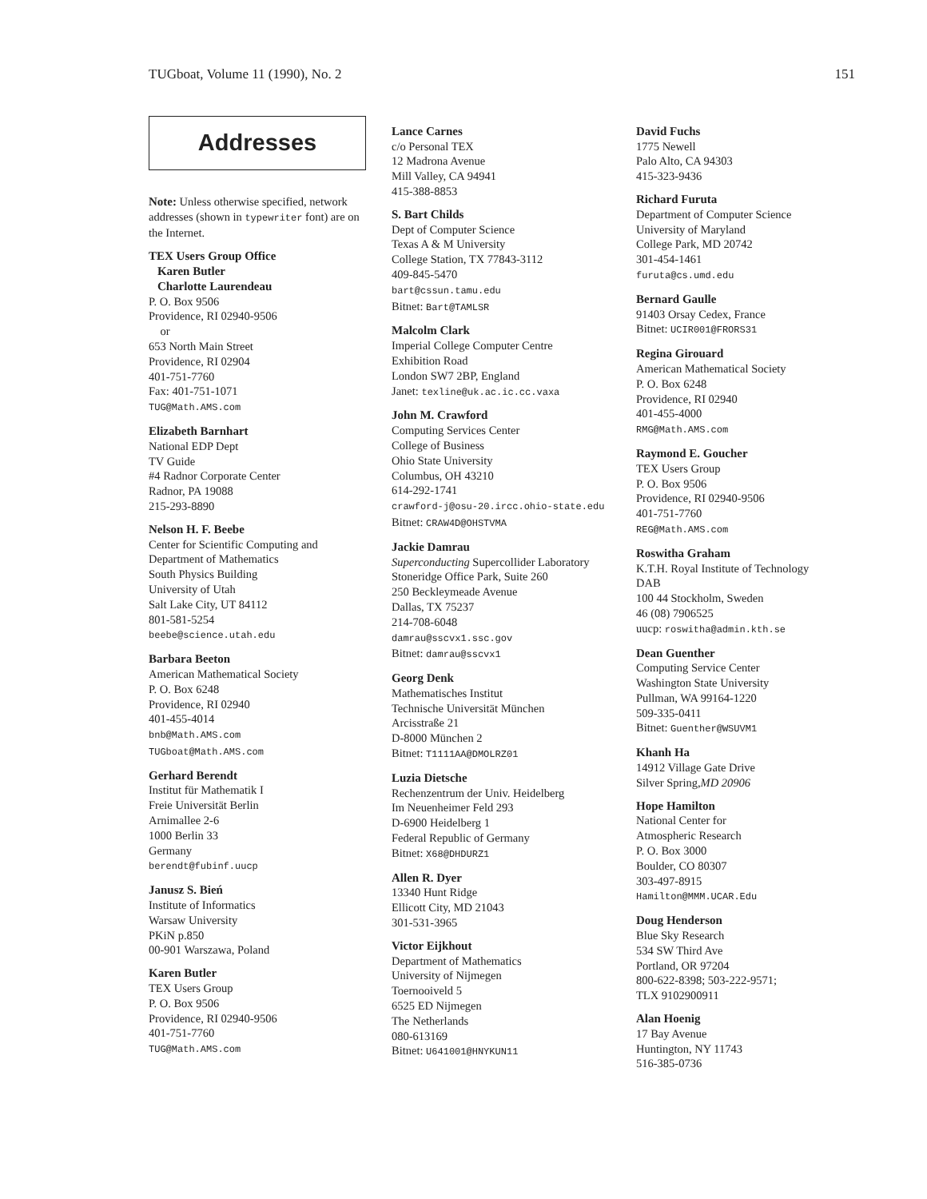TUGboat, Volume 11 (1990), No. 2 151
Addresses
Note: Unless otherwise specified, network addresses (shown in typewriter font) are on the Internet.
TEX Users Group Office
Karen Butler
Charlotte Laurendeau
P. O. Box 9506
Providence, RI 02940-9506
or
653 North Main Street
Providence, RI 02904
401-751-7760
Fax: 401-751-1071
TUG@Math.AMS.com
Elizabeth Barnhart
National EDP Dept
TV Guide
#4 Radnor Corporate Center
Radnor, PA 19088
215-293-8890
Nelson H. F. Beebe
Center for Scientific Computing and Department of Mathematics
South Physics Building
University of Utah
Salt Lake City, UT 84112
801-581-5254
beebe@science.utah.edu
Barbara Beeton
American Mathematical Society
P. O. Box 6248
Providence, RI 02940
401-455-4014
bnb@Math.AMS.com
TUGboat@Math.AMS.com
Gerhard Berendt
Institut für Mathematik I
Freie Universität Berlin
Arnimallee 2-6
1000 Berlin 33
Germany
berendt@fubinf.uucp
Janusz S. Bień
Institute of Informatics
Warsaw University
PKiN p.850
00-901 Warszawa, Poland
Karen Butler
TEX Users Group
P. O. Box 9506
Providence, RI 02940-9506
401-751-7760
TUG@Math.AMS.com
Lance Carnes
c/o Personal TEX
12 Madrona Avenue
Mill Valley, CA 94941
415-388-8853
S. Bart Childs
Dept of Computer Science
Texas A & M University
College Station, TX 77843-3112
409-845-5470
bart@cssun.tamu.edu
Bitnet: Bart@TAMLSR
Malcolm Clark
Imperial College Computer Centre
Exhibition Road
London SW7 2BP, England
Janet: texline@uk.ac.ic.cc.vaxa
John M. Crawford
Computing Services Center
College of Business
Ohio State University
Columbus, OH 43210
614-292-1741
crawford-j@osu-20.ircc.ohio-state.edu
Bitnet: CRAW4D@OHSTVMA
Jackie Damrau
Superconducting Supercollider Laboratory
Stoneridge Office Park, Suite 260
250 Beckleymeade Avenue
Dallas, TX 75237
214-708-6048
damrau@sscvx1.ssc.gov
Bitnet: damrau@sscvx1
Georg Denk
Mathematisches Institut
Technische Universität München
Arcisstraße 21
D-8000 München 2
Bitnet: T1111AA@DMOLRZ01
Luzia Dietsche
Rechenzentrum der Univ. Heidelberg
Im Neuenheimer Feld 293
D-6900 Heidelberg 1
Federal Republic of Germany
Bitnet: X68@DHDURZ1
Allen R. Dyer
13340 Hunt Ridge
Ellicott City, MD 21043
301-531-3965
Victor Eijkhout
Department of Mathematics
University of Nijmegen
Toernooiveld 5
6525 ED Nijmegen
The Netherlands
080-613169
Bitnet: U641001@HNYKUN11
David Fuchs
1775 Newell
Palo Alto, CA 94303
415-323-9436
Richard Furuta
Department of Computer Science
University of Maryland
College Park, MD 20742
301-454-1461
furuta@cs.umd.edu
Bernard Gaulle
91403 Orsay Cedex, France
Bitnet: UCIR001@FRORS31
Regina Girouard
American Mathematical Society
P. O. Box 6248
Providence, RI 02940
401-455-4000
RMG@Math.AMS.com
Raymond E. Goucher
TEX Users Group
P. O. Box 9506
Providence, RI 02940-9506
401-751-7760
REG@Math.AMS.com
Roswitha Graham
K.T.H. Royal Institute of Technology
DAB
100 44 Stockholm, Sweden
46 (08) 7906525
uucp: roswitha@admin.kth.se
Dean Guenther
Computing Service Center
Washington State University
Pullman, WA 99164-1220
509-335-0411
Bitnet: Guenther@WSUVM1
Khanh Ha
14912 Village Gate Drive
Silver Spring,MD 20906
Hope Hamilton
National Center for
Atmospheric Research
P. O. Box 3000
Boulder, CO 80307
303-497-8915
Hamilton@MMM.UCAR.Edu
Doug Henderson
Blue Sky Research
534 SW Third Ave
Portland, OR 97204
800-622-8398; 503-222-9571;
TLX 9102900911
Alan Hoenig
17 Bay Avenue
Huntington, NY 11743
516-385-0736